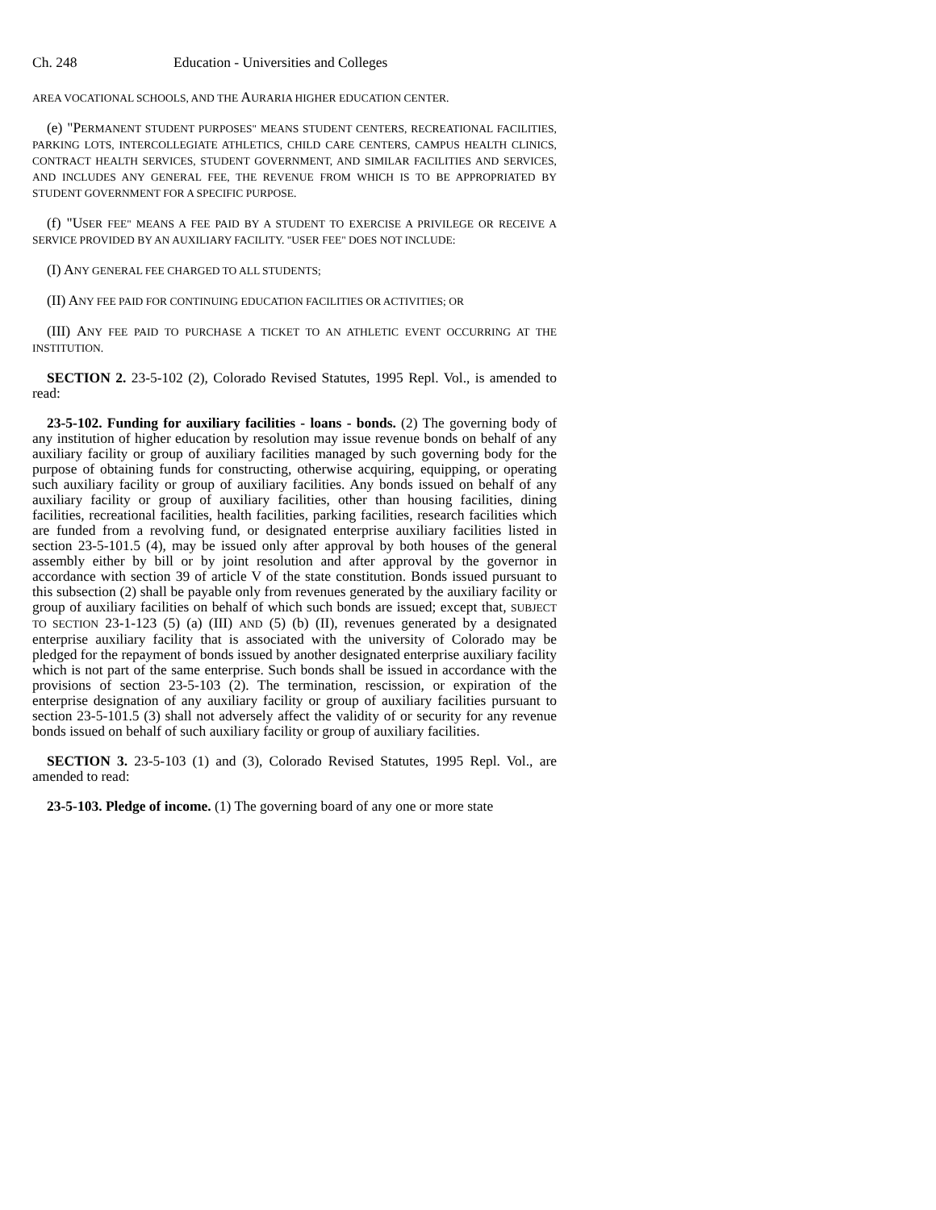Ch. 248 Education - Universities and Colleges
AREA VOCATIONAL SCHOOLS, AND THE AURARIA HIGHER EDUCATION CENTER.
(e) "PERMANENT STUDENT PURPOSES" MEANS STUDENT CENTERS, RECREATIONAL FACILITIES, PARKING LOTS, INTERCOLLEGIATE ATHLETICS, CHILD CARE CENTERS, CAMPUS HEALTH CLINICS, CONTRACT HEALTH SERVICES, STUDENT GOVERNMENT, AND SIMILAR FACILITIES AND SERVICES, AND INCLUDES ANY GENERAL FEE, THE REVENUE FROM WHICH IS TO BE APPROPRIATED BY STUDENT GOVERNMENT FOR A SPECIFIC PURPOSE.
(f) "USER FEE" MEANS A FEE PAID BY A STUDENT TO EXERCISE A PRIVILEGE OR RECEIVE A SERVICE PROVIDED BY AN AUXILIARY FACILITY. "USER FEE" DOES NOT INCLUDE:
(I) ANY GENERAL FEE CHARGED TO ALL STUDENTS;
(II) ANY FEE PAID FOR CONTINUING EDUCATION FACILITIES OR ACTIVITIES; OR
(III) ANY FEE PAID TO PURCHASE A TICKET TO AN ATHLETIC EVENT OCCURRING AT THE INSTITUTION.
SECTION 2. 23-5-102 (2), Colorado Revised Statutes, 1995 Repl. Vol., is amended to read:
23-5-102. Funding for auxiliary facilities - loans - bonds. (2) The governing body of any institution of higher education by resolution may issue revenue bonds on behalf of any auxiliary facility or group of auxiliary facilities managed by such governing body for the purpose of obtaining funds for constructing, otherwise acquiring, equipping, or operating such auxiliary facility or group of auxiliary facilities. Any bonds issued on behalf of any auxiliary facility or group of auxiliary facilities, other than housing facilities, dining facilities, recreational facilities, health facilities, parking facilities, research facilities which are funded from a revolving fund, or designated enterprise auxiliary facilities listed in section 23-5-101.5 (4), may be issued only after approval by both houses of the general assembly either by bill or by joint resolution and after approval by the governor in accordance with section 39 of article V of the state constitution. Bonds issued pursuant to this subsection (2) shall be payable only from revenues generated by the auxiliary facility or group of auxiliary facilities on behalf of which such bonds are issued; except that, SUBJECT TO SECTION 23-1-123 (5) (a) (III) AND (5) (b) (II), revenues generated by a designated enterprise auxiliary facility that is associated with the university of Colorado may be pledged for the repayment of bonds issued by another designated enterprise auxiliary facility which is not part of the same enterprise. Such bonds shall be issued in accordance with the provisions of section 23-5-103 (2). The termination, rescission, or expiration of the enterprise designation of any auxiliary facility or group of auxiliary facilities pursuant to section 23-5-101.5 (3) shall not adversely affect the validity of or security for any revenue bonds issued on behalf of such auxiliary facility or group of auxiliary facilities.
SECTION 3. 23-5-103 (1) and (3), Colorado Revised Statutes, 1995 Repl. Vol., are amended to read:
23-5-103. Pledge of income. (1) The governing board of any one or more state